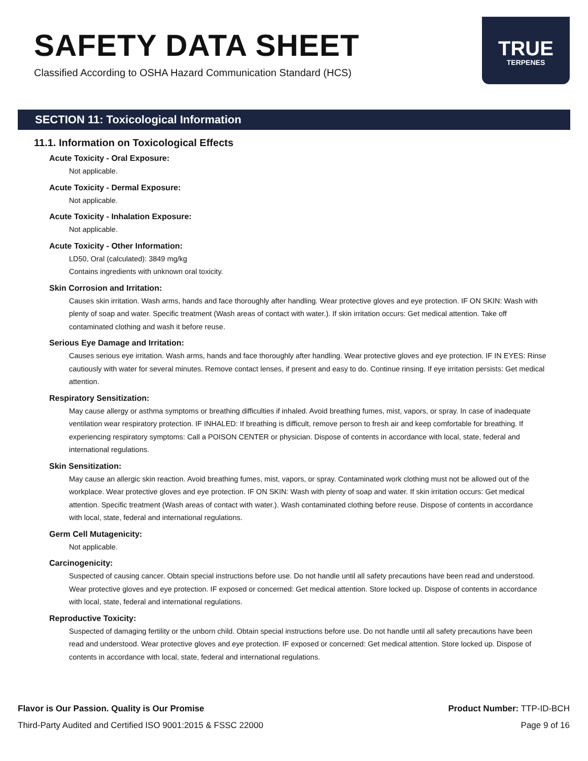SAFETY DATA SHEET
Classified According to OSHA Hazard Communication Standard (HCS)
TRUE
TERPENES
SECTION 11: Toxicological Information
11.1. Information on Toxicological Effects
Acute Toxicity - Oral Exposure:
Not applicable.
Acute Toxicity - Dermal Exposure:
Not applicable.
Acute Toxicity - Inhalation Exposure:
Not applicable.
Acute Toxicity - Other Information:
LD50, Oral (calculated): 3849 mg/kg
Contains ingredients with unknown oral toxicity.
Skin Corrosion and Irritation:
Causes skin irritation. Wash arms, hands and face thoroughly after handling. Wear protective gloves and eye protection. IF ON SKIN: Wash with plenty of soap and water. Specific treatment (Wash areas of contact with water.). If skin irritation occurs: Get medical attention. Take off contaminated clothing and wash it before reuse.
Serious Eye Damage and Irritation:
Causes serious eye irritation. Wash arms, hands and face thoroughly after handling. Wear protective gloves and eye protection. IF IN EYES: Rinse cautiously with water for several minutes. Remove contact lenses, if present and easy to do. Continue rinsing. If eye irritation persists: Get medical attention.
Respiratory Sensitization:
May cause allergy or asthma symptoms or breathing difficulties if inhaled. Avoid breathing fumes, mist, vapors, or spray. In case of inadequate ventilation wear respiratory protection. IF INHALED: If breathing is difficult, remove person to fresh air and keep comfortable for breathing. If experiencing respiratory symptoms: Call a POISON CENTER or physician. Dispose of contents in accordance with local, state, federal and international regulations.
Skin Sensitization:
May cause an allergic skin reaction. Avoid breathing fumes, mist, vapors, or spray. Contaminated work clothing must not be allowed out of the workplace. Wear protective gloves and eye protection. IF ON SKIN: Wash with plenty of soap and water. If skin irritation occurs: Get medical attention. Specific treatment (Wash areas of contact with water.). Wash contaminated clothing before reuse. Dispose of contents in accordance with local, state, federal and international regulations.
Germ Cell Mutagenicity:
Not applicable.
Carcinogenicity:
Suspected of causing cancer. Obtain special instructions before use. Do not handle until all safety precautions have been read and understood. Wear protective gloves and eye protection. IF exposed or concerned: Get medical attention. Store locked up. Dispose of contents in accordance with local, state, federal and international regulations.
Reproductive Toxicity:
Suspected of damaging fertility or the unborn child. Obtain special instructions before use. Do not handle until all safety precautions have been read and understood. Wear protective gloves and eye protection. IF exposed or concerned: Get medical attention. Store locked up. Dispose of contents in accordance with local, state, federal and international regulations.
Flavor is Our Passion. Quality is Our Promise
Third-Party Audited and Certified ISO 9001:2015 & FSSC 22000
Product Number: TTP-ID-BCH
Page 9 of 16